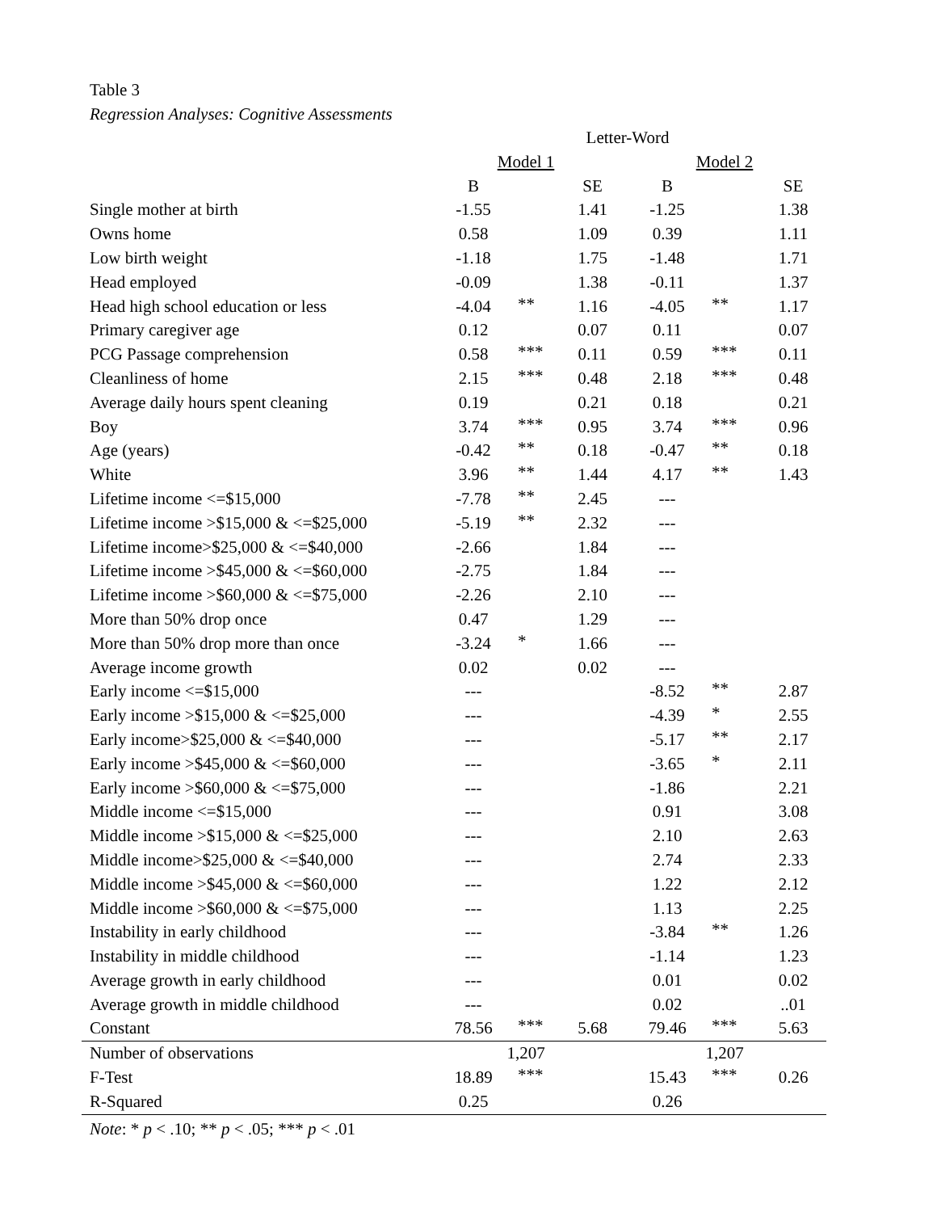Table 3
Regression Analyses: Cognitive Assessments
| | Letter-Word | | | | | |
| | Model 1 | | | Model 2 | | |
| | B | | SE | B | | SE |
| Single mother at birth | -1.55 | | 1.41 | -1.25 | | 1.38 |
| Owns home | 0.58 | | 1.09 | 0.39 | | 1.11 |
| Low birth weight | -1.18 | | 1.75 | -1.48 | | 1.71 |
| Head employed | -0.09 | | 1.38 | -0.11 | | 1.37 |
| Head high school education or less | -4.04 | ** | 1.16 | -4.05 | ** | 1.17 |
| Primary caregiver age | 0.12 | | 0.07 | 0.11 | | 0.07 |
| PCG Passage comprehension | 0.58 | *** | 0.11 | 0.59 | *** | 0.11 |
| Cleanliness of home | 2.15 | *** | 0.48 | 2.18 | *** | 0.48 |
| Average daily hours spent cleaning | 0.19 | | 0.21 | 0.18 | | 0.21 |
| Boy | 3.74 | *** | 0.95 | 3.74 | *** | 0.96 |
| Age (years) | -0.42 | ** | 0.18 | -0.47 | ** | 0.18 |
| White | 3.96 | ** | 1.44 | 4.17 | ** | 1.43 |
| Lifetime income <=$15,000 | -7.78 | ** | 2.45 | --- | | |
| Lifetime income >$15,000 & <=$25,000 | -5.19 | ** | 2.32 | --- | | |
| Lifetime income>$25,000 & <=$40,000 | -2.66 | | 1.84 | --- | | |
| Lifetime income >$45,000 & <=$60,000 | -2.75 | | 1.84 | --- | | |
| Lifetime income >$60,000 & <=$75,000 | -2.26 | | 2.10 | --- | | |
| More than 50% drop once | 0.47 | | 1.29 | --- | | |
| More than 50% drop more than once | -3.24 | * | 1.66 | --- | | |
| Average income growth | 0.02 | | 0.02 | --- | | |
| Early income <=$15,000 | --- | | | -8.52 | ** | 2.87 |
| Early income >$15,000 & <=$25,000 | --- | | | -4.39 | * | 2.55 |
| Early income>$25,000 & <=$40,000 | --- | | | -5.17 | ** | 2.17 |
| Early income >$45,000 & <=$60,000 | --- | | | -3.65 | * | 2.11 |
| Early income >$60,000 & <=$75,000 | --- | | | -1.86 | | 2.21 |
| Middle income <=$15,000 | --- | | | 0.91 | | 3.08 |
| Middle income >$15,000 & <=$25,000 | --- | | | 2.10 | | 2.63 |
| Middle income>$25,000 & <=$40,000 | --- | | | 2.74 | | 2.33 |
| Middle income >$45,000 & <=$60,000 | --- | | | 1.22 | | 2.12 |
| Middle income >$60,000 & <=$75,000 | --- | | | 1.13 | | 2.25 |
| Instability in early childhood | --- | | | -3.84 | ** | 1.26 |
| Instability in middle childhood | --- | | | -1.14 | | 1.23 |
| Average growth in early childhood | --- | | | 0.01 | | 0.02 |
| Average growth in middle childhood | --- | | | 0.02 | | ..01 |
| Constant | 78.56 | *** | 5.68 | 79.46 | *** | 5.63 |
| Number of observations | 1,207 | | | 1,207 | | |
| F-Test | 18.89 | *** | | 15.43 | *** | 0.26 |
| R-Squared | 0.25 | | | 0.26 | | |
Note: * p < .10; ** p < .05; *** p < .01